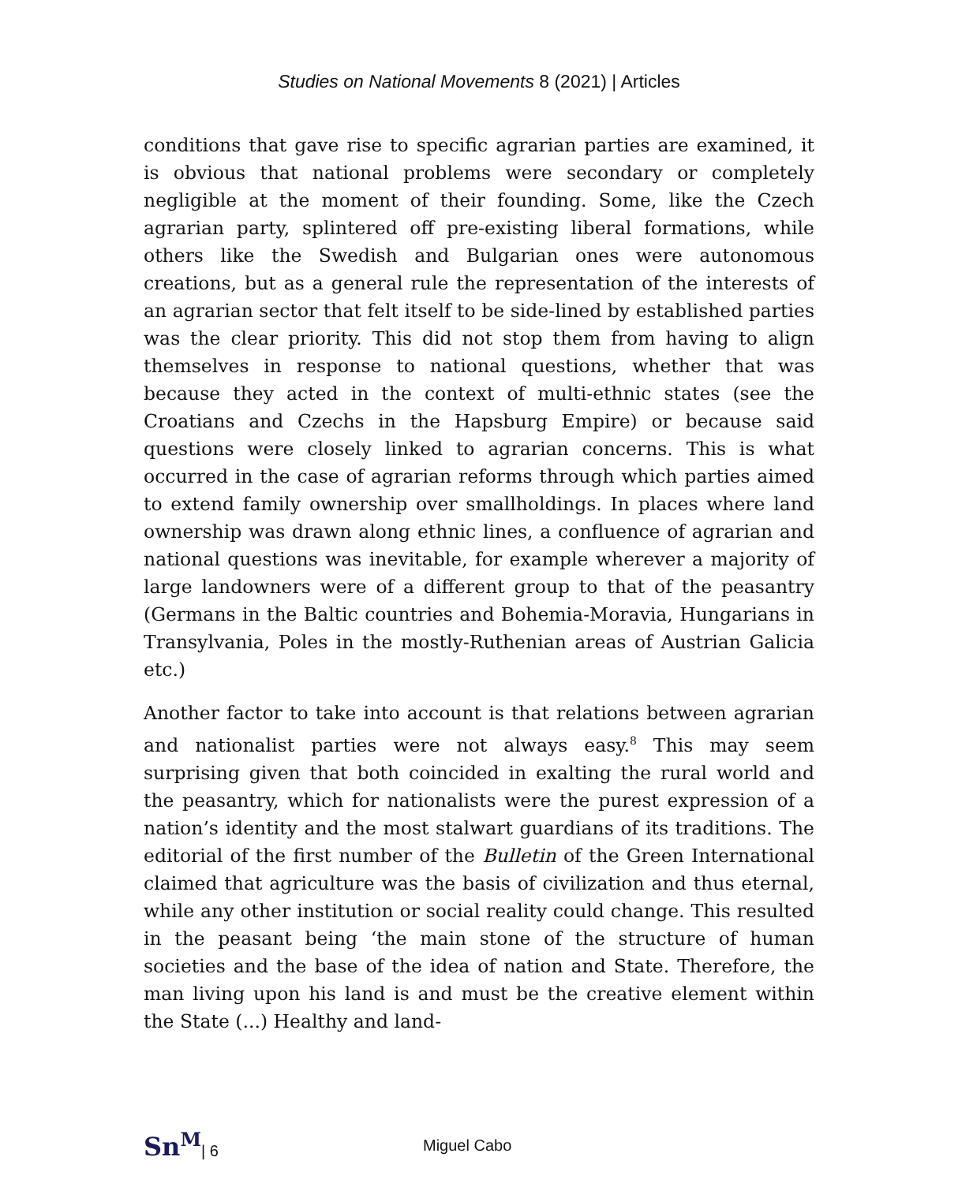Studies on National Movements 8 (2021) | Articles
conditions that gave rise to specific agrarian parties are examined, it is obvious that national problems were secondary or completely negligible at the moment of their founding. Some, like the Czech agrarian party, splintered off pre-existing liberal formations, while others like the Swedish and Bulgarian ones were autonomous creations, but as a general rule the representation of the interests of an agrarian sector that felt itself to be side-lined by established parties was the clear priority. This did not stop them from having to align themselves in response to national questions, whether that was because they acted in the context of multi-ethnic states (see the Croatians and Czechs in the Hapsburg Empire) or because said questions were closely linked to agrarian concerns. This is what occurred in the case of agrarian reforms through which parties aimed to extend family ownership over smallholdings. In places where land ownership was drawn along ethnic lines, a confluence of agrarian and national questions was inevitable, for example wherever a majority of large landowners were of a different group to that of the peasantry (Germans in the Baltic countries and Bohemia-Moravia, Hungarians in Transylvania, Poles in the mostly-Ruthenian areas of Austrian Galicia etc.)
Another factor to take into account is that relations between agrarian and nationalist parties were not always easy.<sup>8</sup> This may seem surprising given that both coincided in exalting the rural world and the peasantry, which for nationalists were the purest expression of a nation’s identity and the most stalwart guardians of its traditions. The editorial of the first number of the Bulletin of the Green International claimed that agriculture was the basis of civilization and thus eternal, while any other institution or social reality could change. This resulted in the peasant being ‘the main stone of the structure of human societies and the base of the idea of nation and State. Therefore, the man living upon his land is and must be the creative element within the State (...) Healthy and land-
Sn<sup>M</sup>| 6 Miguel Cabo